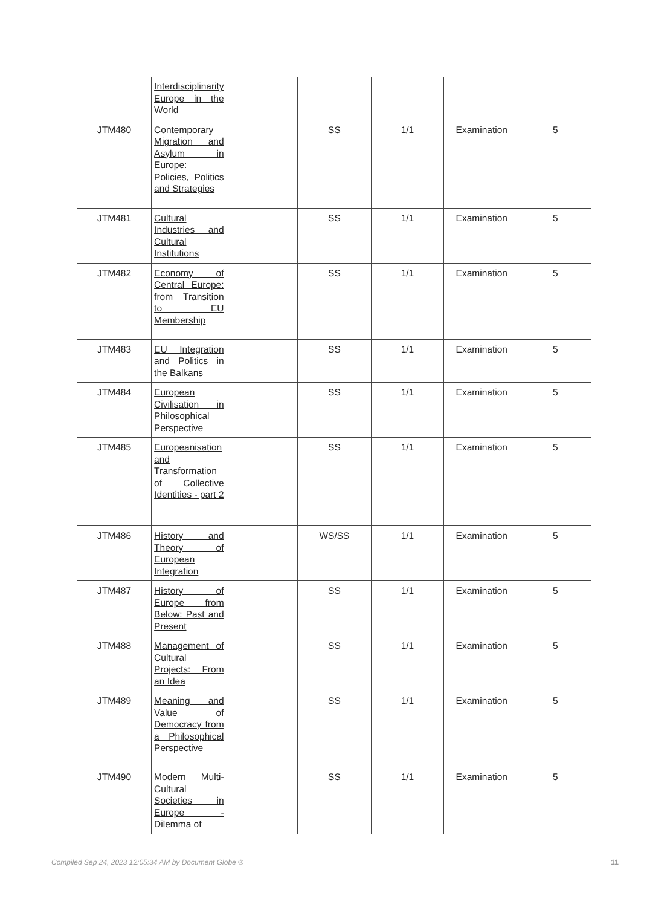| | Interdisciplinarity Europe in the World | | | | | |
| JTM480 | Contemporary Migration and Asylum in Europe: Policies, Politics and Strategies | | SS | 1/1 | Examination | 5 |
| JTM481 | Cultural Industries and Cultural Institutions | | SS | 1/1 | Examination | 5 |
| JTM482 | Economy of Central Europe: from Transition to EU Membership | | SS | 1/1 | Examination | 5 |
| JTM483 | EU Integration and Politics in the Balkans | | SS | 1/1 | Examination | 5 |
| JTM484 | European Civilisation in Philosophical Perspective | | SS | 1/1 | Examination | 5 |
| JTM485 | Europeanisation and Transformation of Collective Identities - part 2 | | SS | 1/1 | Examination | 5 |
| JTM486 | History and Theory of European Integration | | WS/SS | 1/1 | Examination | 5 |
| JTM487 | History of Europe from Below: Past and Present | | SS | 1/1 | Examination | 5 |
| JTM488 | Management of Cultural Projects: From an Idea | | SS | 1/1 | Examination | 5 |
| JTM489 | Meaning and Value of Democracy from a Philosophical Perspective | | SS | 1/1 | Examination | 5 |
| JTM490 | Modern Multi-Cultural Societies in Europe - Dilemma of | | SS | 1/1 | Examination | 5 |
Compiled Sep 24, 2023 12:05:34 AM by Document Globe ® 11